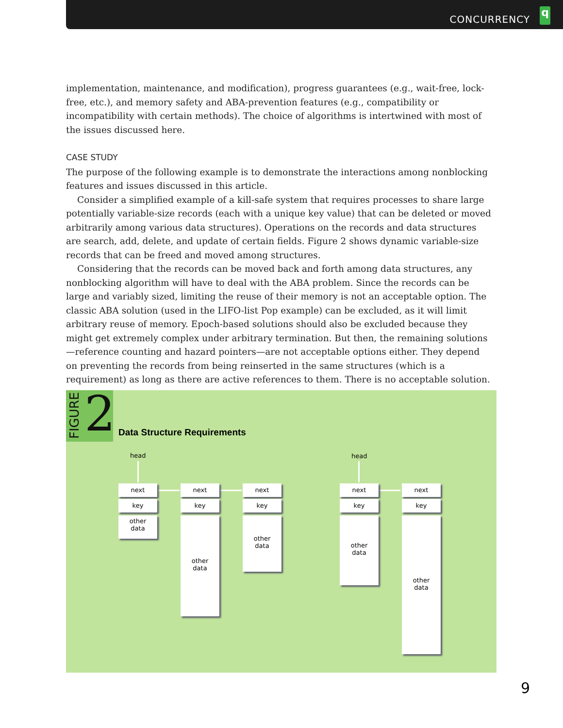CONCURRENCY
q
implementation, maintenance, and modification), progress guarantees (e.g., wait-free, lock-free, etc.), and memory safety and ABA-prevention features (e.g., compatibility or incompatibility with certain methods). The choice of algorithms is intertwined with most of the issues discussed here.
CASE STUDY
The purpose of the following example is to demonstrate the interactions among nonblocking features and issues discussed in this article.
Consider a simplified example of a kill-safe system that requires processes to share large potentially variable-size records (each with a unique key value) that can be deleted or moved arbitrarily among various data structures). Operations on the records and data structures are search, add, delete, and update of certain fields. Figure 2 shows dynamic variable-size records that can be freed and moved among structures.
Considering that the records can be moved back and forth among data structures, any nonblocking algorithm will have to deal with the ABA problem. Since the records can be large and variably sized, limiting the reuse of their memory is not an acceptable option. The classic ABA solution (used in the LIFO-list Pop example) can be excluded, as it will limit arbitrary reuse of memory. Epoch-based solutions should also be excluded because they might get extremely complex under arbitrary termination. But then, the remaining solutions—reference counting and hazard pointers—are not acceptable options either. They depend on preventing the records from being reinserted in the same structures (which is a requirement) as long as there are active references to them. There is no acceptable solution.
FIGURE
2
Data Structure Requirements
head head
next
key
other
data
next
key
other
data
next
key
other
data
next
key
other
data
next
key
other
data
9